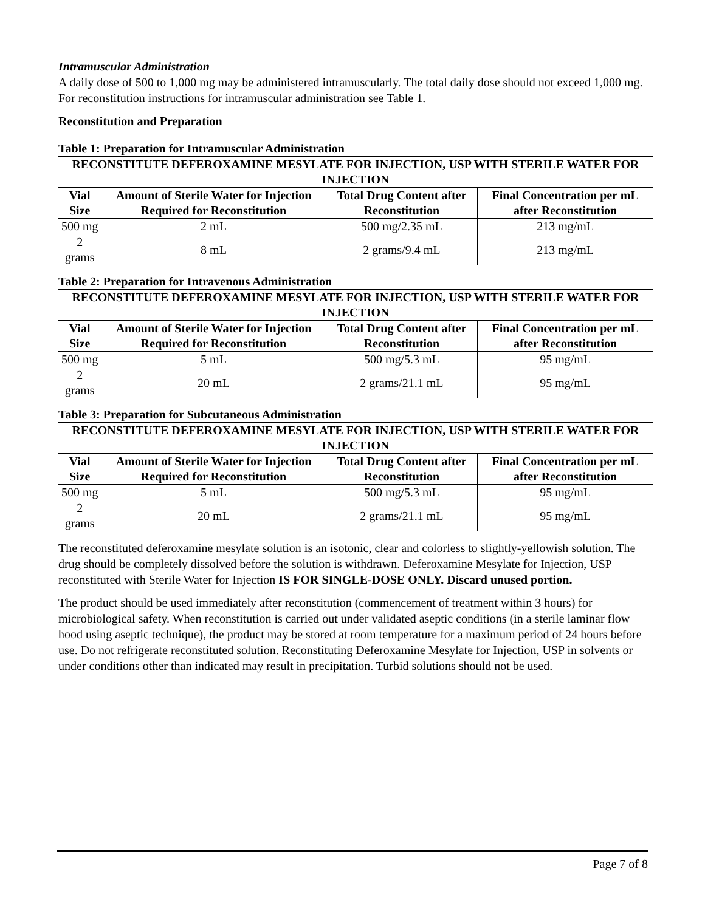Intramuscular Administration
A daily dose of 500 to 1,000 mg may be administered intramuscularly. The total daily dose should not exceed 1,000 mg. For reconstitution instructions for intramuscular administration see Table 1.
Reconstitution and Preparation
Table 1: Preparation for Intramuscular Administration
| RECONSTITUTE DEFEROXAMINE MESYLATE FOR INJECTION, USP WITH STERILE WATER FOR INJECTION | | | |
| --- | --- | --- | --- |
| Vial Size | Amount of Sterile Water for Injection Required for Reconstitution | Total Drug Content after Reconstitution | Final Concentration per mL after Reconstitution |
| 500 mg | 2 mL | 500 mg/2.35 mL | 213 mg/mL |
| 2 grams | 8 mL | 2 grams/9.4 mL | 213 mg/mL |
Table 2: Preparation for Intravenous Administration
| RECONSTITUTE DEFEROXAMINE MESYLATE FOR INJECTION, USP WITH STERILE WATER FOR INJECTION | | | |
| --- | --- | --- | --- |
| Vial Size | Amount of Sterile Water for Injection Required for Reconstitution | Total Drug Content after Reconstitution | Final Concentration per mL after Reconstitution |
| 500 mg | 5 mL | 500 mg/5.3 mL | 95 mg/mL |
| 2 grams | 20 mL | 2 grams/21.1 mL | 95 mg/mL |
Table 3: Preparation for Subcutaneous Administration
| RECONSTITUTE DEFEROXAMINE MESYLATE FOR INJECTION, USP WITH STERILE WATER FOR INJECTION | | | |
| --- | --- | --- | --- |
| Vial Size | Amount of Sterile Water for Injection Required for Reconstitution | Total Drug Content after Reconstitution | Final Concentration per mL after Reconstitution |
| 500 mg | 5 mL | 500 mg/5.3 mL | 95 mg/mL |
| 2 grams | 20 mL | 2 grams/21.1 mL | 95 mg/mL |
The reconstituted deferoxamine mesylate solution is an isotonic, clear and colorless to slightly-yellowish solution. The drug should be completely dissolved before the solution is withdrawn. Deferoxamine Mesylate for Injection, USP reconstituted with Sterile Water for Injection IS FOR SINGLE-DOSE ONLY. Discard unused portion.
The product should be used immediately after reconstitution (commencement of treatment within 3 hours) for microbiological safety. When reconstitution is carried out under validated aseptic conditions (in a sterile laminar flow hood using aseptic technique), the product may be stored at room temperature for a maximum period of 24 hours before use. Do not refrigerate reconstituted solution. Reconstituting Deferoxamine Mesylate for Injection, USP in solvents or under conditions other than indicated may result in precipitation. Turbid solutions should not be used.
Page 7 of 8